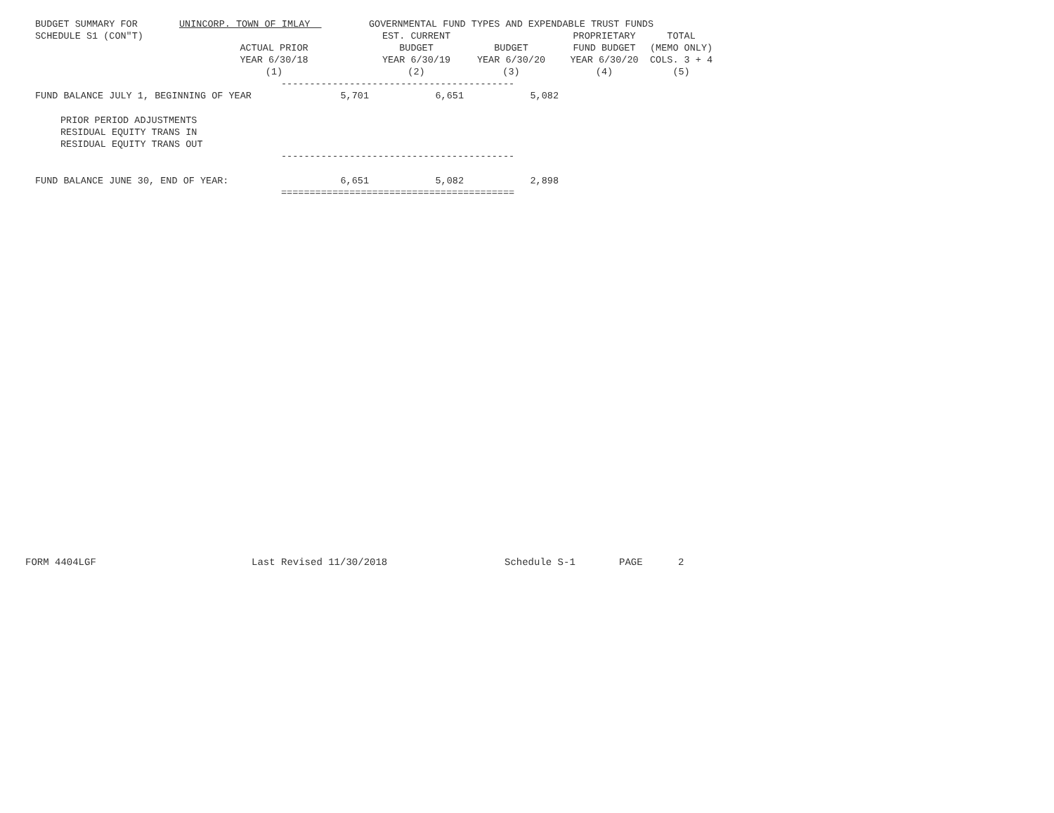| BUDGET SUMMARY FOR | UNINCORP. TOWN OF IMLAY | | GOVERNMENTAL FUND TYPES AND EXPENDABLE TRUST FUNDS | | | |
| SCHEDULE S1 (CON"T) | | | EST. CURRENT | | PROPRIETARY | TOTAL |
| | ACTUAL PRIOR | | BUDGET | BUDGET | FUND BUDGET | (MEMO ONLY) |
| | YEAR 6/30/18 | | YEAR 6/30/19 | YEAR 6/30/20 | YEAR 6/30/20 | COLS. 3 + 4 |
| | (1) | | (2) | (3) | (4) | (5) |
| ----------------------------------------- | | | | | | |
| FUND BALANCE JULY 1, BEGINNING OF YEAR | | 5,701 | 6,651 | 5,082 | | |
| PRIOR PERIOD ADJUSTMENTS | | | | | | |
| RESIDUAL EQUITY TRANS IN | | | | | | |
| RESIDUAL EQUITY TRANS OUT | | | | | | |
| ----------------------------------------- | | | | | | |
| FUND BALANCE JUNE 30, END OF YEAR: | | 6,651 | 5,082 | 2,898 | | |
| ========================================= | | | | | | |
FORM 4404LGF Last Revised 11/30/2018 Schedule S-1 PAGE 2